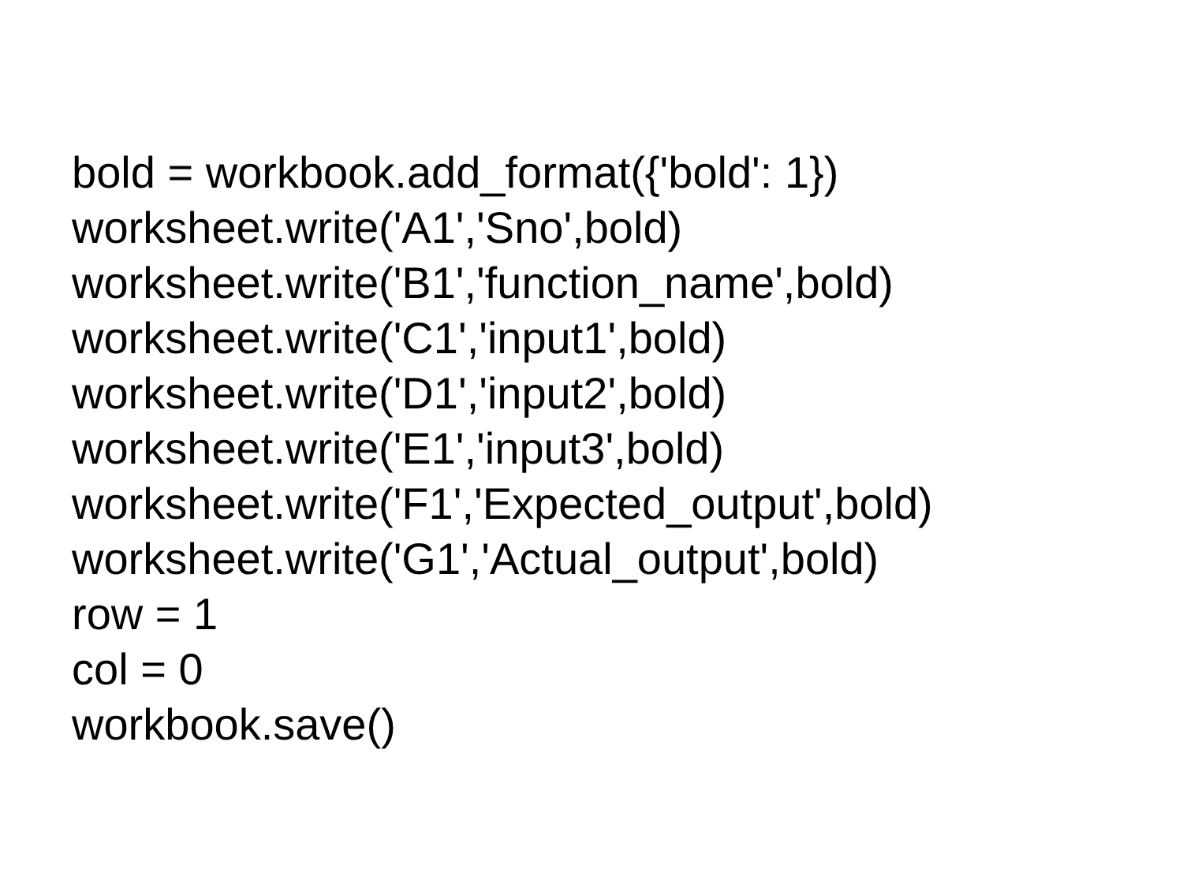bold = workbook.add_format({'bold': 1})
worksheet.write('A1','Sno',bold)
worksheet.write('B1','function_name',bold)
worksheet.write('C1','input1',bold)
worksheet.write('D1','input2',bold)
worksheet.write('E1','input3',bold)
worksheet.write('F1','Expected_output',bold)
worksheet.write('G1','Actual_output',bold)
row = 1
col = 0
workbook.save()